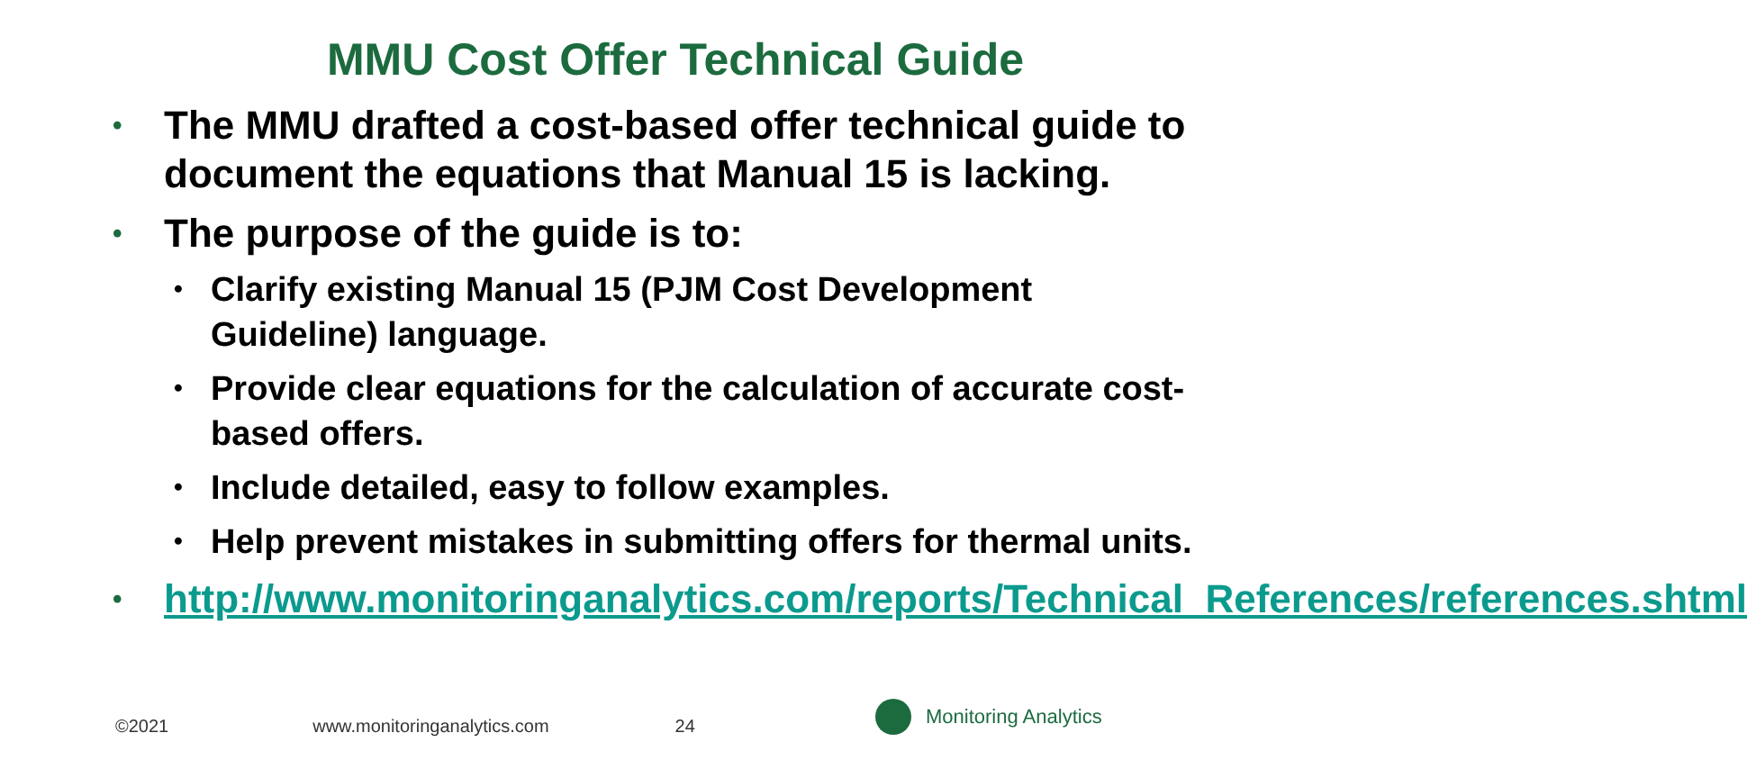MMU Cost Offer Technical Guide
• The MMU drafted a cost-based offer technical guide to document the equations that Manual 15 is lacking.
• The purpose of the guide is to:
• Clarify existing Manual 15 (PJM Cost Development Guideline) language.
• Provide clear equations for the calculation of accurate cost-based offers.
• Include detailed, easy to follow examples.
• Help prevent mistakes in submitting offers for thermal units.
• http://www.monitoringanalytics.com/reports/Technical_References/references.shtml
©2021 www.monitoringanalytics.com 24
Monitoring Analytics